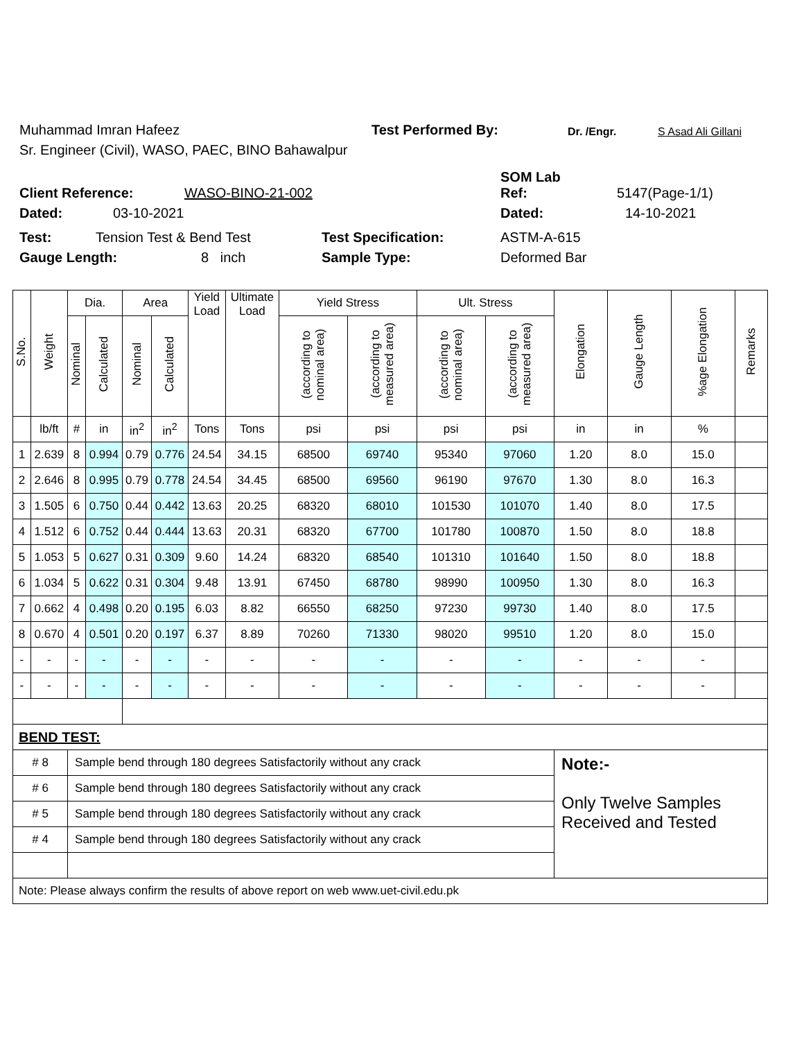Muhammad Imran Hafeez Test Performed By: Dr. /Engr. S Asad Ali Gillani
Sr. Engineer (Civil), WASO, PAEC, BINO Bahawalpur
SOM Lab
Client Reference: WASO-BINO-21-002 Ref: 5147(Page-1/1)
Dated: 03-10-2021 Dated: 14-10-2021
Test: Tension Test & Bend Test Test Specification: ASTM-A-615
Gauge Length: 8 inch Sample Type: Deformed Bar
| S.No. | Weight | Dia. | | Area | | Yield Load | Ultimate Load | Yield Stress | | Ult. Stress | | Elongation | Gauge Length | %age Elongation | Remarks |
| --- | --- | --- | --- | --- | --- | --- | --- | --- | --- | --- | --- | --- | --- | --- | --- |
| | | Nominal | Calculated | Nominal | Calculated | | | (according to nominal area) | (according to measured area) | (according to nominal area) | (according to measured area) | | | | |
| | lb/ft | # | in | in<sup>2</sup> | in<sup>2</sup> | Tons | Tons | psi | psi | psi | psi | in | in | % | |
| 1 | 2.639 | 8 | 0.994 | 0.79 | 0.776 | 24.54 | 34.15 | 68500 | 69740 | 95340 | 97060 | 1.20 | 8.0 | 15.0 | |
| 2 | 2.646 | 8 | 0.995 | 0.79 | 0.778 | 24.54 | 34.45 | 68500 | 69560 | 96190 | 97670 | 1.30 | 8.0 | 16.3 | |
| 3 | 1.505 | 6 | 0.750 | 0.44 | 0.442 | 13.63 | 20.25 | 68320 | 68010 | 101530 | 101070 | 1.40 | 8.0 | 17.5 | |
| 4 | 1.512 | 6 | 0.752 | 0.44 | 0.444 | 13.63 | 20.31 | 68320 | 67700 | 101780 | 100870 | 1.50 | 8.0 | 18.8 | |
| 5 | 1.053 | 5 | 0.627 | 0.31 | 0.309 | 9.60 | 14.24 | 68320 | 68540 | 101310 | 101640 | 1.50 | 8.0 | 18.8 | |
| 6 | 1.034 | 5 | 0.622 | 0.31 | 0.304 | 9.48 | 13.91 | 67450 | 68780 | 98990 | 100950 | 1.30 | 8.0 | 16.3 | |
| 7 | 0.662 | 4 | 0.498 | 0.20 | 0.195 | 6.03 | 8.82 | 66550 | 68250 | 97230 | 99730 | 1.40 | 8.0 | 17.5 | |
| 8 | 0.670 | 4 | 0.501 | 0.20 | 0.197 | 6.37 | 8.89 | 70260 | 71330 | 98020 | 99510 | 1.20 | 8.0 | 15.0 | |
| - | - | - | - | - | - | - | - | - | - | - | - | - | - | - | |
| - | - | - | - | - | - | - | - | - | - | - | - | - | - | - | |
| BEND TEST: | | | | | | | | | | | | | | | |
| # 8 | | Sample bend through 180 degrees Satisfactorily without any crack | | | | | | | | | | Note:- Only Twelve Samples Received and Tested | | | |
| # 6 | | Sample bend through 180 degrees Satisfactorily without any crack | | | | | | | | | | | | | |
| # 5 | | Sample bend through 180 degrees Satisfactorily without any crack | | | | | | | | | | | | | |
| # 4 | | Sample bend through 180 degrees Satisfactorily without any crack | | | | | | | | | | | | | |
| Note: Please always confirm the results of above report on web www.uet-civil.edu.pk | | | | | | | | | | | | | | | |